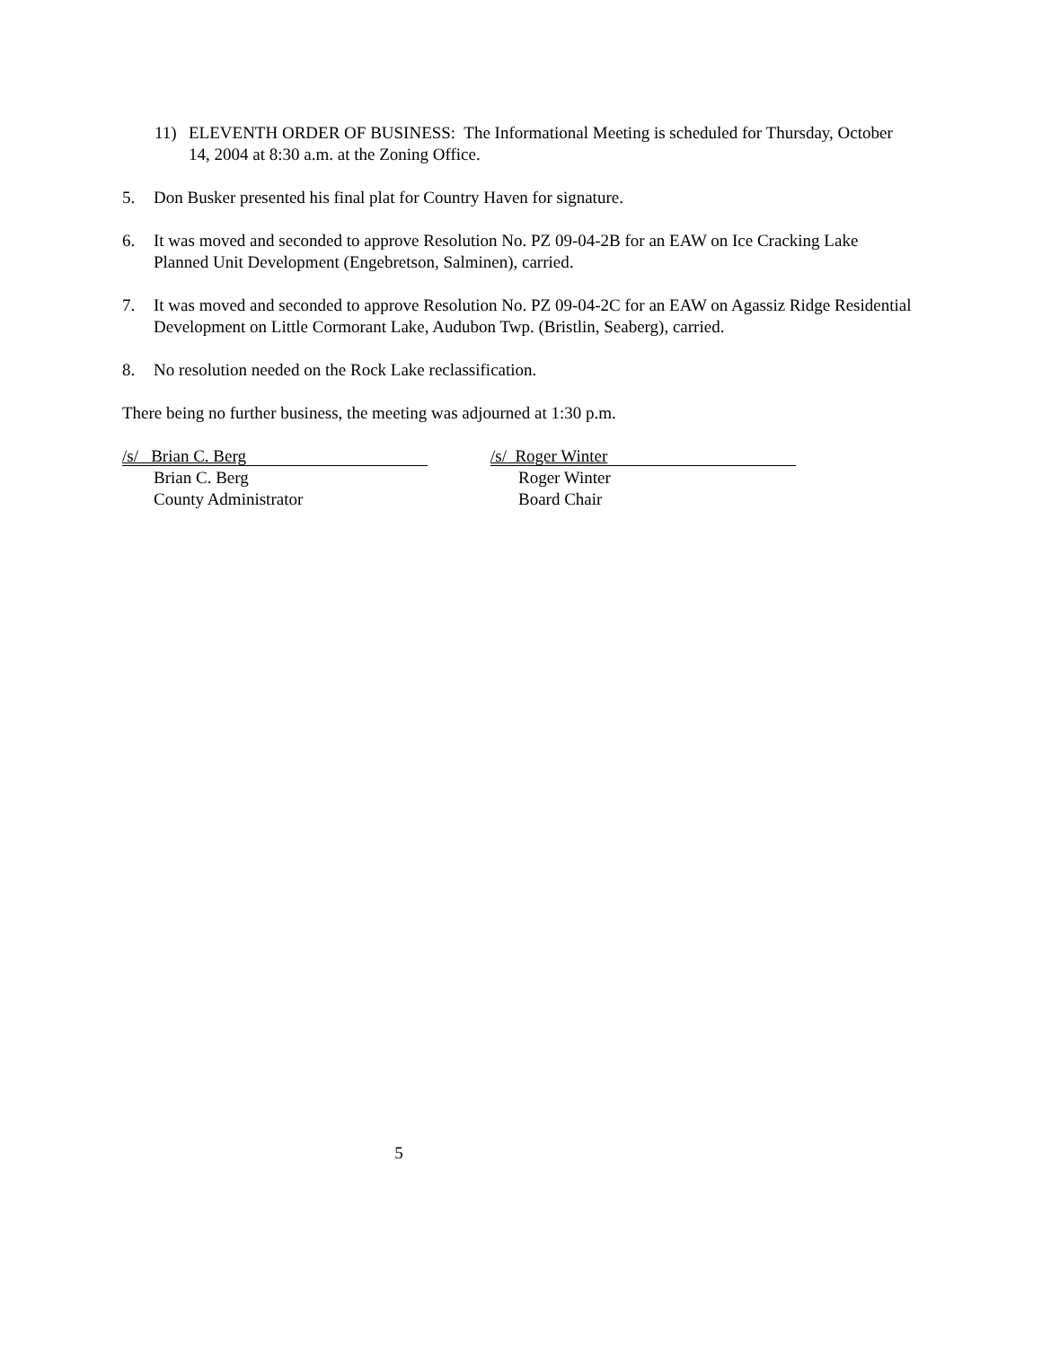11) ELEVENTH ORDER OF BUSINESS: The Informational Meeting is scheduled for Thursday, October 14, 2004 at 8:30 a.m. at the Zoning Office.
5. Don Busker presented his final plat for Country Haven for signature.
6. It was moved and seconded to approve Resolution No. PZ 09-04-2B for an EAW on Ice Cracking Lake Planned Unit Development (Engebretson, Salminen), carried.
7. It was moved and seconded to approve Resolution No. PZ 09-04-2C for an EAW on Agassiz Ridge Residential Development on Little Cormorant Lake, Audubon Twp. (Bristlin, Seaberg), carried.
8. No resolution needed on the Rock Lake reclassification.
There being no further business, the meeting was adjourned at 1:30 p.m.
/s/ Brian C. Berg
Brian C. Berg
County Administrator
/s/ Roger Winter
Roger Winter
Board Chair
5